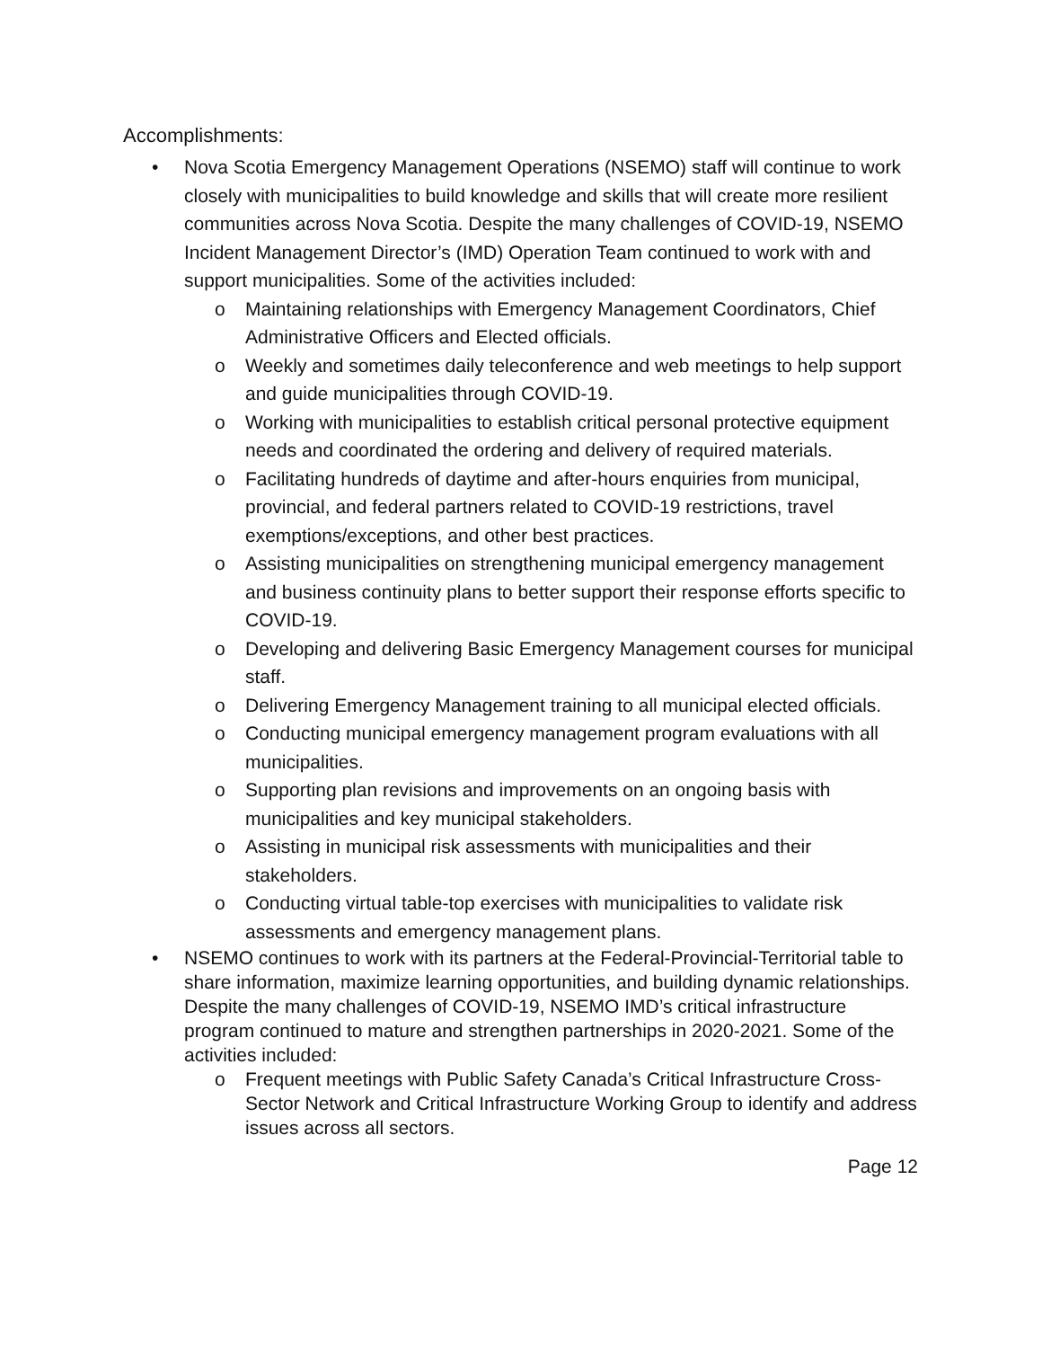Accomplishments:
• Nova Scotia Emergency Management Operations (NSEMO) staff will continue to work closely with municipalities to build knowledge and skills that will create more resilient communities across Nova Scotia. Despite the many challenges of COVID-19, NSEMO Incident Management Director’s (IMD) Operation Team continued to work with and support municipalities. Some of the activities included:
o Maintaining relationships with Emergency Management Coordinators, Chief Administrative Officers and Elected officials.
o Weekly and sometimes daily teleconference and web meetings to help support and guide municipalities through COVID-19.
o Working with municipalities to establish critical personal protective equipment needs and coordinated the ordering and delivery of required materials.
o Facilitating hundreds of daytime and after-hours enquiries from municipal, provincial, and federal partners related to COVID-19 restrictions, travel exemptions/exceptions, and other best practices.
o Assisting municipalities on strengthening municipal emergency management and business continuity plans to better support their response efforts specific to COVID-19.
o Developing and delivering Basic Emergency Management courses for municipal staff.
o Delivering Emergency Management training to all municipal elected officials.
o Conducting municipal emergency management program evaluations with all municipalities.
o Supporting plan revisions and improvements on an ongoing basis with municipalities and key municipal stakeholders.
o Assisting in municipal risk assessments with municipalities and their stakeholders.
o Conducting virtual table-top exercises with municipalities to validate risk assessments and emergency management plans.
• NSEMO continues to work with its partners at the Federal-Provincial-Territorial table to share information, maximize learning opportunities, and building dynamic relationships. Despite the many challenges of COVID-19, NSEMO IMD’s critical infrastructure program continued to mature and strengthen partnerships in 2020-2021. Some of the activities included:
o Frequent meetings with Public Safety Canada’s Critical Infrastructure Cross-Sector Network and Critical Infrastructure Working Group to identify and address issues across all sectors.
Page 12